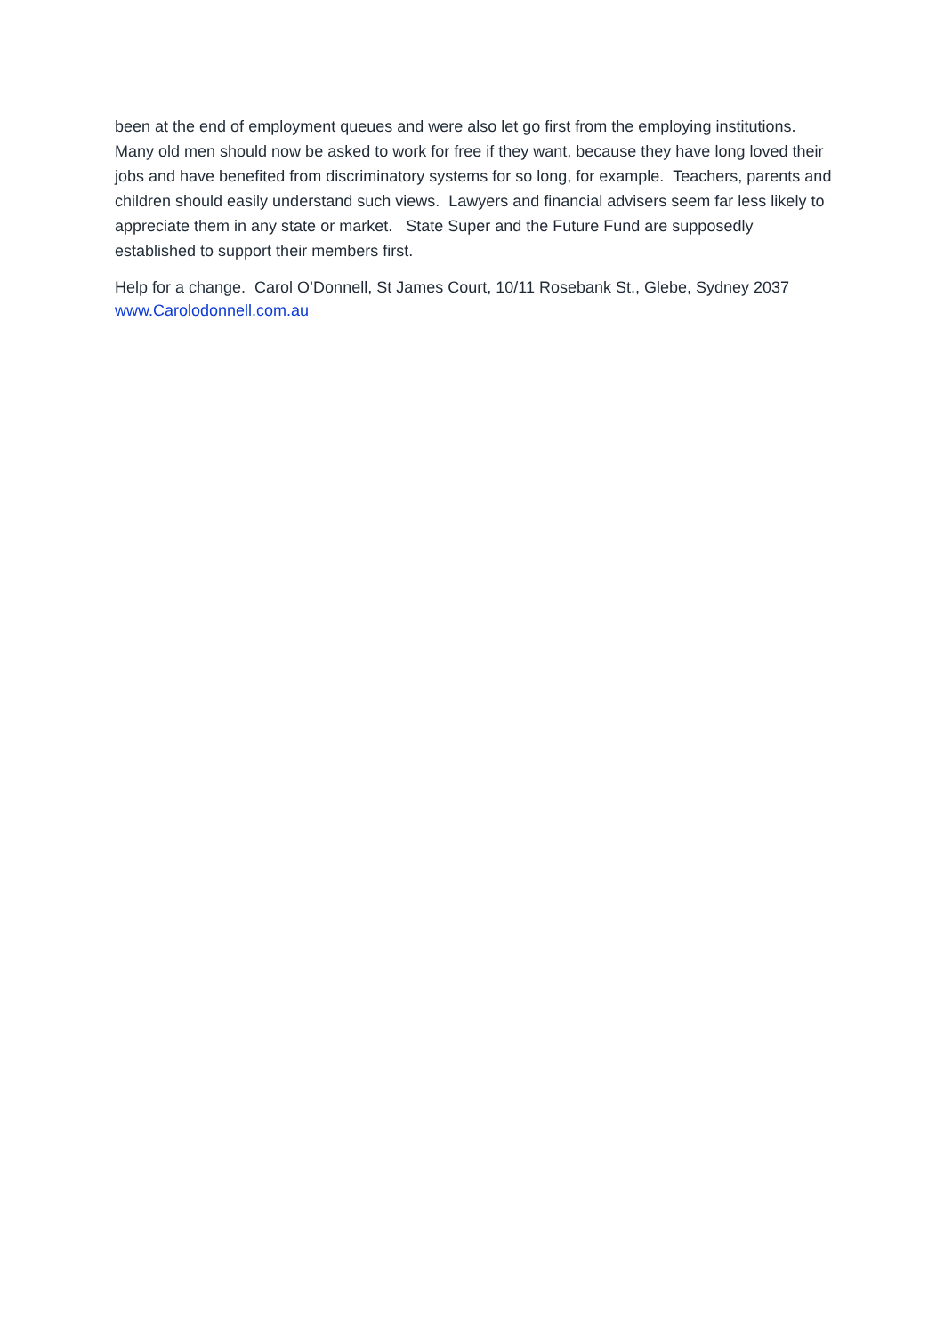been at the end of employment queues and were also let go first from the employing institutions. Many old men should now be asked to work for free if they want, because they have long loved their jobs and have benefited from discriminatory systems for so long, for example. Teachers, parents and children should easily understand such views. Lawyers and financial advisers seem far less likely to appreciate them in any state or market. State Super and the Future Fund are supposedly established to support their members first.
Help for a change. Carol O’Donnell, St James Court, 10/11 Rosebank St., Glebe, Sydney 2037
www.Carolodonnell.com.au